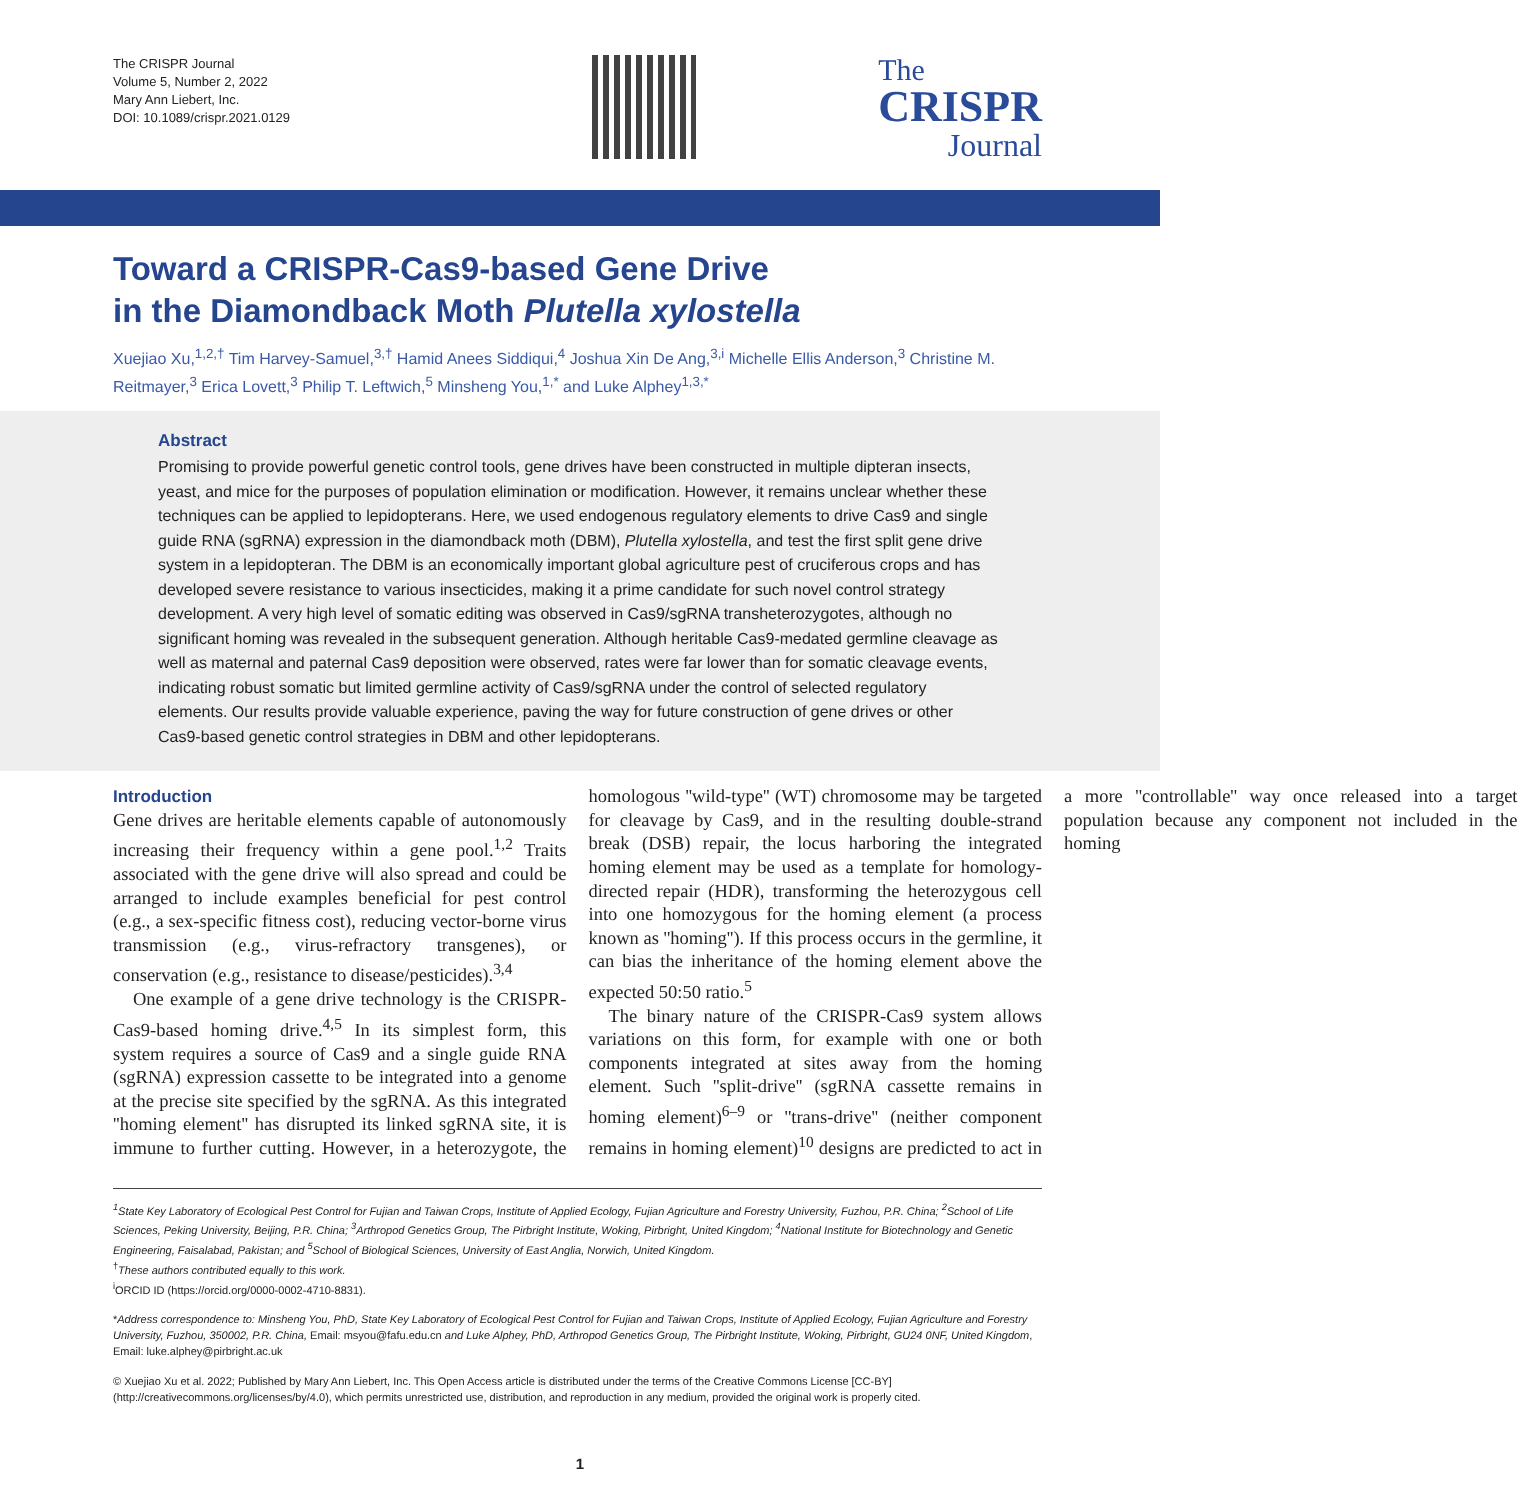The CRISPR Journal
Volume 5, Number 2, 2022
Mary Ann Liebert, Inc.
DOI: 10.1089/crispr.2021.0129
The
CRISPR
Journal
Toward a CRISPR-Cas9-based Gene Drive
in the Diamondback Moth Plutella xylostella
Xuejiao Xu,<sup>1,2,†</sup> Tim Harvey-Samuel,<sup>3,†</sup> Hamid Anees Siddiqui,<sup>4</sup> Joshua Xin De Ang,<sup>3,i</sup> Michelle Ellis Anderson,<sup>3</sup> Christine M. Reitmayer,<sup>3</sup> Erica Lovett,<sup>3</sup> Philip T. Leftwich,<sup>5</sup> Minsheng You,<sup>1,*</sup> and Luke Alphey<sup>1,3,*</sup>
Abstract
Promising to provide powerful genetic control tools, gene drives have been constructed in multiple dipteran insects, yeast, and mice for the purposes of population elimination or modification. However, it remains unclear whether these techniques can be applied to lepidopterans. Here, we used endogenous regulatory elements to drive Cas9 and single guide RNA (sgRNA) expression in the diamondback moth (DBM), Plutella xylostella, and test the first split gene drive system in a lepidopteran. The DBM is an economically important global agriculture pest of cruciferous crops and has developed severe resistance to various insecticides, making it a prime candidate for such novel control strategy development. A very high level of somatic editing was observed in Cas9/sgRNA transheterozygotes, although no significant homing was revealed in the subsequent generation. Although heritable Cas9-medated germline cleavage as well as maternal and paternal Cas9 deposition were observed, rates were far lower than for somatic cleavage events, indicating robust somatic but limited germline activity of Cas9/sgRNA under the control of selected regulatory elements. Our results provide valuable experience, paving the way for future construction of gene drives or other Cas9-based genetic control strategies in DBM and other lepidopterans.
Introduction
Gene drives are heritable elements capable of autonomously increasing their frequency within a gene pool.<sup>1,2</sup> Traits associated with the gene drive will also spread and could be arranged to include examples beneficial for pest control (e.g., a sex-specific fitness cost), reducing vector-borne virus transmission (e.g., virus-refractory transgenes), or conservation (e.g., resistance to disease/pesticides).<sup>3,4</sup>
One example of a gene drive technology is the CRISPR-Cas9-based homing drive.<sup>4,5</sup> In its simplest form, this system requires a source of Cas9 and a single guide RNA (sgRNA) expression cassette to be integrated into a genome at the precise site specified by the sgRNA. As this integrated ''homing element'' has disrupted its linked sgRNA site, it is immune to further cutting. However, in a heterozygote, the homologous ''wild-type'' (WT) chromosome may be targeted for cleavage by Cas9, and in the resulting double-strand break (DSB) repair, the locus harboring the integrated homing element may be used as a template for homology-directed repair (HDR), transforming the heterozygous cell into one homozygous for the homing element (a process known as ''homing''). If this process occurs in the germline, it can bias the inheritance of the homing element above the expected 50:50 ratio.<sup>5</sup>
The binary nature of the CRISPR-Cas9 system allows variations on this form, for example with one or both components integrated at sites away from the homing element. Such ''split-drive'' (sgRNA cassette remains in homing element)<sup>6–9</sup> or ''trans-drive'' (neither component remains in homing element)<sup>10</sup> designs are predicted to act in a more ''controllable'' way once released into a target population because any component not included in the homing
<sup>1</sup> State Key Laboratory of Ecological Pest Control for Fujian and Taiwan Crops, Institute of Applied Ecology, Fujian Agriculture and Forestry University, Fuzhou, P.R. China; <sup>2</sup>School of Life Sciences, Peking University, Beijing, P.R. China; <sup>3</sup>Arthropod Genetics Group, The Pirbright Institute, Woking, Pirbright, United Kingdom; <sup>4</sup>National Institute for Biotechnology and Genetic Engineering, Faisalabad, Pakistan; and <sup>5</sup>School of Biological Sciences, University of East Anglia, Norwich, United Kingdom.
<sup>†</sup> These authors contributed equally to this work.
<sup>i</sup> ORCID ID (https://orcid.org/0000-0002-4710-8831).
*Address correspondence to: Minsheng You, PhD, State Key Laboratory of Ecological Pest Control for Fujian and Taiwan Crops, Institute of Applied Ecology, Fujian Agriculture and Forestry University, Fuzhou, 350002, P.R. China, Email: msyou@fafu.edu.cn and Luke Alphey, PhD, Arthropod Genetics Group, The Pirbright Institute, Woking, Pirbright, GU24 0NF, United Kingdom, Email: luke.alphey@pirbright.ac.uk
© Xuejiao Xu et al. 2022; Published by Mary Ann Liebert, Inc. This Open Access article is distributed under the terms of the Creative Commons License [CC-BY] (http://creativecommons.org/licenses/by/4.0), which permits unrestricted use, distribution, and reproduction in any medium, provided the original work is properly cited.
1